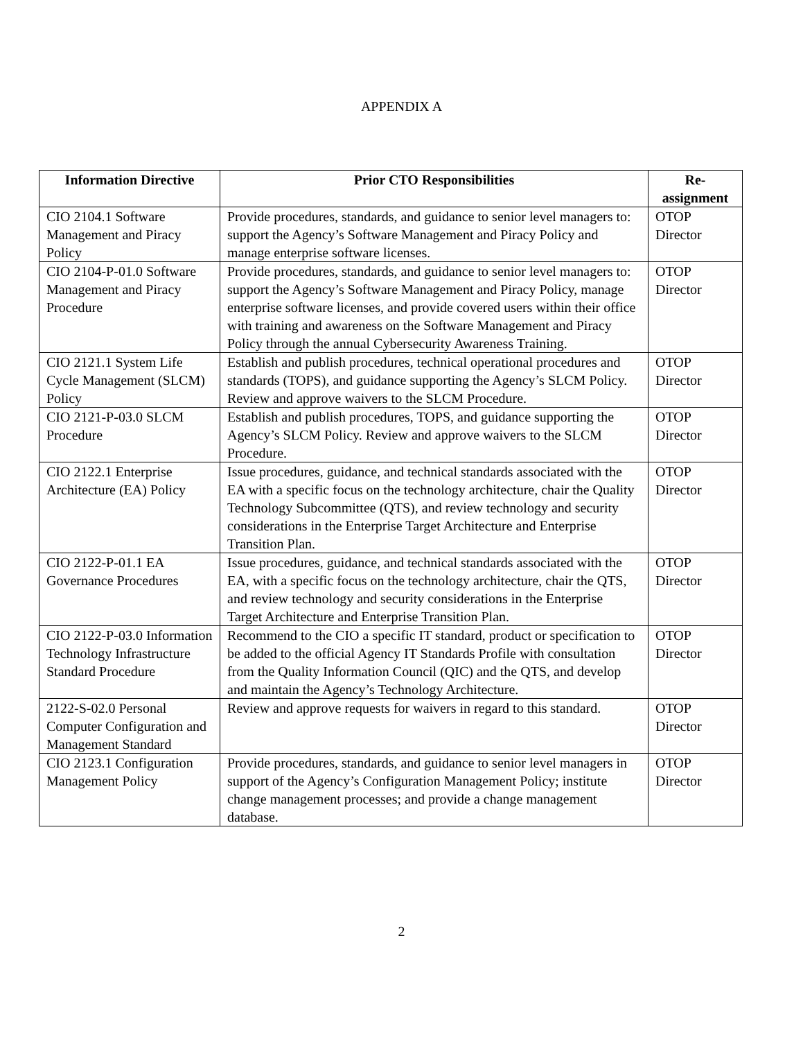APPENDIX A
| Information Directive | Prior CTO Responsibilities | Re- assignment |
| --- | --- | --- |
| CIO 2104.1 Software Management and Piracy Policy | Provide procedures, standards, and guidance to senior level managers to: support the Agency’s Software Management and Piracy Policy and manage enterprise software licenses. | OTOP Director |
| CIO 2104-P-01.0 Software Management and Piracy Procedure | Provide procedures, standards, and guidance to senior level managers to: support the Agency’s Software Management and Piracy Policy, manage enterprise software licenses, and provide covered users within their office with training and awareness on the Software Management and Piracy Policy through the annual Cybersecurity Awareness Training. | OTOP Director |
| CIO 2121.1 System Life Cycle Management (SLCM) Policy | Establish and publish procedures, technical operational procedures and standards (TOPS), and guidance supporting the Agency’s SLCM Policy. Review and approve waivers to the SLCM Procedure. | OTOP Director |
| CIO 2121-P-03.0 SLCM Procedure | Establish and publish procedures, TOPS, and guidance supporting the Agency’s SLCM Policy. Review and approve waivers to the SLCM Procedure. | OTOP Director |
| CIO 2122.1 Enterprise Architecture (EA) Policy | Issue procedures, guidance, and technical standards associated with the EA with a specific focus on the technology architecture, chair the Quality Technology Subcommittee (QTS), and review technology and security considerations in the Enterprise Target Architecture and Enterprise Transition Plan. | OTOP Director |
| CIO 2122-P-01.1 EA Governance Procedures | Issue procedures, guidance, and technical standards associated with the EA, with a specific focus on the technology architecture, chair the QTS, and review technology and security considerations in the Enterprise Target Architecture and Enterprise Transition Plan. | OTOP Director |
| CIO 2122-P-03.0 Information Technology Infrastructure Standard Procedure | Recommend to the CIO a specific IT standard, product or specification to be added to the official Agency IT Standards Profile with consultation from the Quality Information Council (QIC) and the QTS, and develop and maintain the Agency’s Technology Architecture. | OTOP Director |
| 2122-S-02.0 Personal Computer Configuration and Management Standard | Review and approve requests for waivers in regard to this standard. | OTOP Director |
| CIO 2123.1 Configuration Management Policy | Provide procedures, standards, and guidance to senior level managers in support of the Agency’s Configuration Management Policy; institute change management processes; and provide a change management database. | OTOP Director |
2